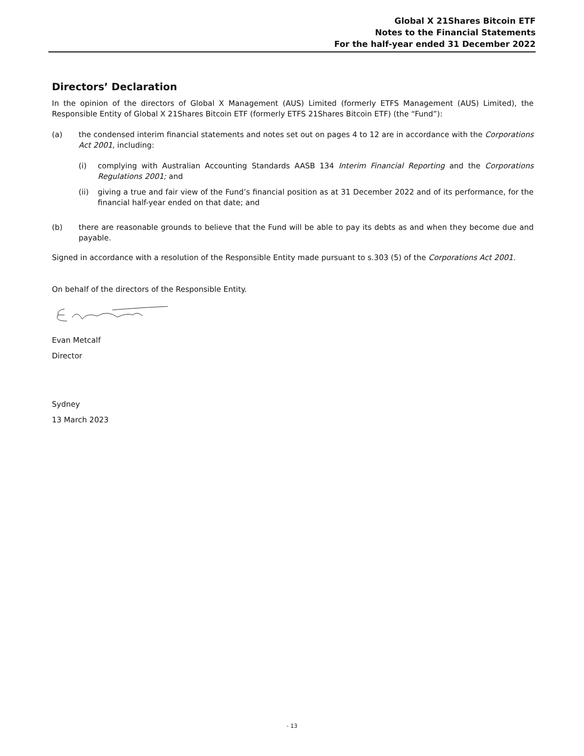Global X 21Shares Bitcoin ETF
Notes to the Financial Statements
For the half-year ended 31 December 2022
Directors’ Declaration
In the opinion of the directors of Global X Management (AUS) Limited (formerly ETFS Management (AUS) Limited), the Responsible Entity of Global X 21Shares Bitcoin ETF (formerly ETFS 21Shares Bitcoin ETF) (the “Fund”):
(a) the condensed interim financial statements and notes set out on pages 4 to 12 are in accordance with the Corporations Act 2001, including:
(i) complying with Australian Accounting Standards AASB 134 Interim Financial Reporting and the Corporations Regulations 2001; and
(ii) giving a true and fair view of the Fund’s financial position as at 31 December 2022 and of its performance, for the financial half-year ended on that date; and
(b) there are reasonable grounds to believe that the Fund will be able to pay its debts as and when they become due and payable.
Signed in accordance with a resolution of the Responsible Entity made pursuant to s.303 (5) of the Corporations Act 2001.
On behalf of the directors of the Responsible Entity.
Evan Metcalf
Director
Sydney
13 March 2023
- 13